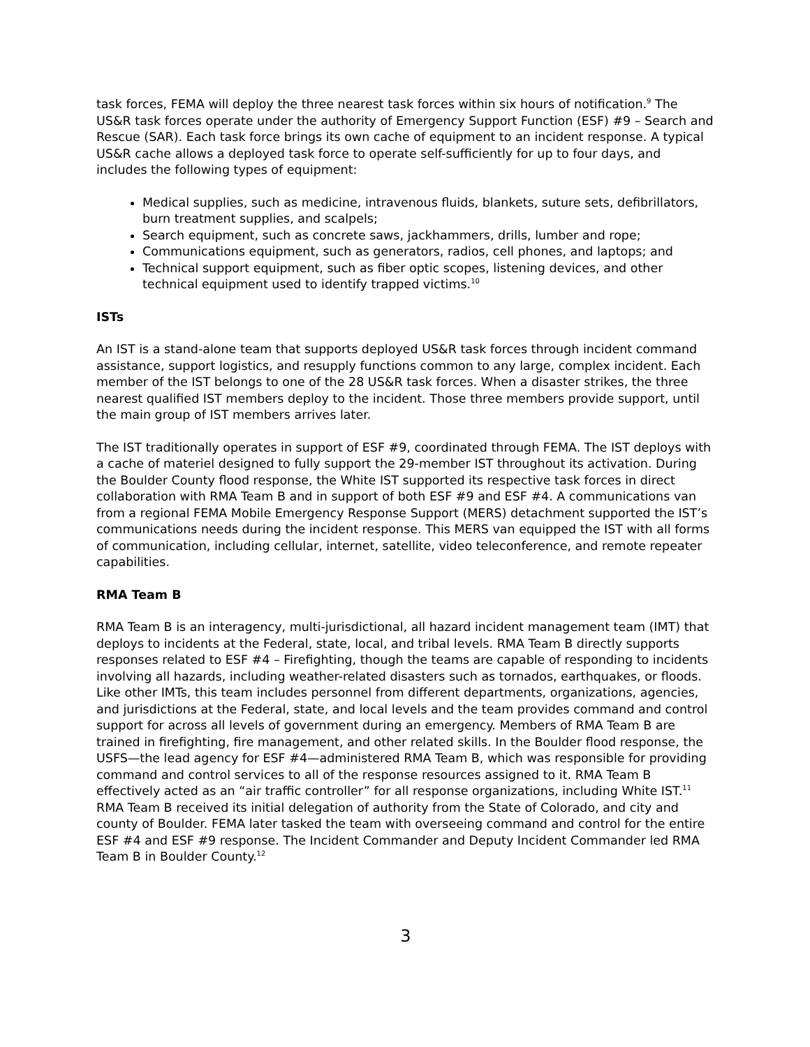task forces, FEMA will deploy the three nearest task forces within six hours of notification.<sup>9</sup> The US&R task forces operate under the authority of Emergency Support Function (ESF) #9 – Search and Rescue (SAR). Each task force brings its own cache of equipment to an incident response. A typical US&R cache allows a deployed task force to operate self-sufficiently for up to four days, and includes the following types of equipment:
Medical supplies, such as medicine, intravenous fluids, blankets, suture sets, defibrillators, burn treatment supplies, and scalpels;
Search equipment, such as concrete saws, jackhammers, drills, lumber and rope;
Communications equipment, such as generators, radios, cell phones, and laptops; and
Technical support equipment, such as fiber optic scopes, listening devices, and other technical equipment used to identify trapped victims.<sup>10</sup>
ISTs
An IST is a stand-alone team that supports deployed US&R task forces through incident command assistance, support logistics, and resupply functions common to any large, complex incident. Each member of the IST belongs to one of the 28 US&R task forces. When a disaster strikes, the three nearest qualified IST members deploy to the incident. Those three members provide support, until the main group of IST members arrives later.
The IST traditionally operates in support of ESF #9, coordinated through FEMA. The IST deploys with a cache of materiel designed to fully support the 29-member IST throughout its activation. During the Boulder County flood response, the White IST supported its respective task forces in direct collaboration with RMA Team B and in support of both ESF #9 and ESF #4. A communications van from a regional FEMA Mobile Emergency Response Support (MERS) detachment supported the IST’s communications needs during the incident response. This MERS van equipped the IST with all forms of communication, including cellular, internet, satellite, video teleconference, and remote repeater capabilities.
RMA Team B
RMA Team B is an interagency, multi-jurisdictional, all hazard incident management team (IMT) that deploys to incidents at the Federal, state, local, and tribal levels. RMA Team B directly supports responses related to ESF #4 – Firefighting, though the teams are capable of responding to incidents involving all hazards, including weather-related disasters such as tornados, earthquakes, or floods. Like other IMTs, this team includes personnel from different departments, organizations, agencies, and jurisdictions at the Federal, state, and local levels and the team provides command and control support for across all levels of government during an emergency. Members of RMA Team B are trained in firefighting, fire management, and other related skills. In the Boulder flood response, the USFS—the lead agency for ESF #4—administered RMA Team B, which was responsible for providing command and control services to all of the response resources assigned to it. RMA Team B effectively acted as an “air traffic controller” for all response organizations, including White IST.<sup>11</sup> RMA Team B received its initial delegation of authority from the State of Colorado, and city and county of Boulder. FEMA later tasked the team with overseeing command and control for the entire ESF #4 and ESF #9 response. The Incident Commander and Deputy Incident Commander led RMA Team B in Boulder County.<sup>12</sup>
3